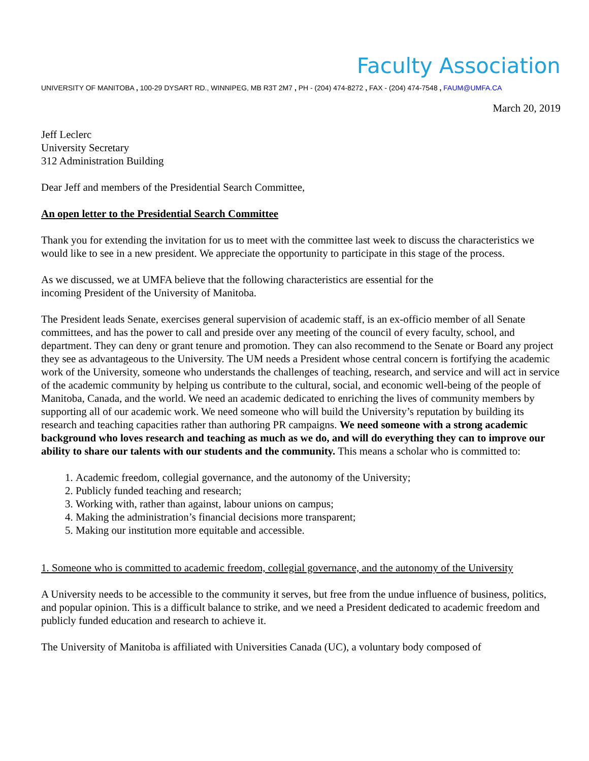Faculty Association
UNIVERSITY OF MANITOBA , 100-29 DYSART RD., WINNIPEG, MB R3T 2M7 , PH - (204) 474-8272 , FAX - (204) 474-7548 , FAUM@UMFA.CA
March 20, 2019
Jeff Leclerc
University Secretary
312 Administration Building
Dear Jeff and members of the Presidential Search Committee,
An open letter to the Presidential Search Committee
Thank you for extending the invitation for us to meet with the committee last week to discuss the characteristics we would like to see in a new president. We appreciate the opportunity to participate in this stage of the process.
As we discussed, we at UMFA believe that the following characteristics are essential for the
incoming President of the University of Manitoba.
The President leads Senate, exercises general supervision of academic staff, is an ex-officio member of all Senate committees, and has the power to call and preside over any meeting of the council of every faculty, school, and department. They can deny or grant tenure and promotion. They can also recommend to the Senate or Board any project they see as advantageous to the University. The UM needs a President whose central concern is fortifying the academic work of the University, someone who understands the challenges of teaching, research, and service and will act in service of the academic community by helping us contribute to the cultural, social, and economic well-being of the people of Manitoba, Canada, and the world. We need an academic dedicated to enriching the lives of community members by supporting all of our academic work. We need someone who will build the University’s reputation by building its research and teaching capacities rather than authoring PR campaigns. We need someone with a strong academic background who loves research and teaching as much as we do, and will do everything they can to improve our ability to share our talents with our students and the community. This means a scholar who is committed to:
1. Academic freedom, collegial governance, and the autonomy of the University;
2. Publicly funded teaching and research;
3. Working with, rather than against, labour unions on campus;
4. Making the administration’s financial decisions more transparent;
5. Making our institution more equitable and accessible.
1. Someone who is committed to academic freedom, collegial governance, and the autonomy of the University
A University needs to be accessible to the community it serves, but free from the undue influence of business, politics, and popular opinion. This is a difficult balance to strike, and we need a President dedicated to academic freedom and publicly funded education and research to achieve it.
The University of Manitoba is affiliated with Universities Canada (UC), a voluntary body composed of